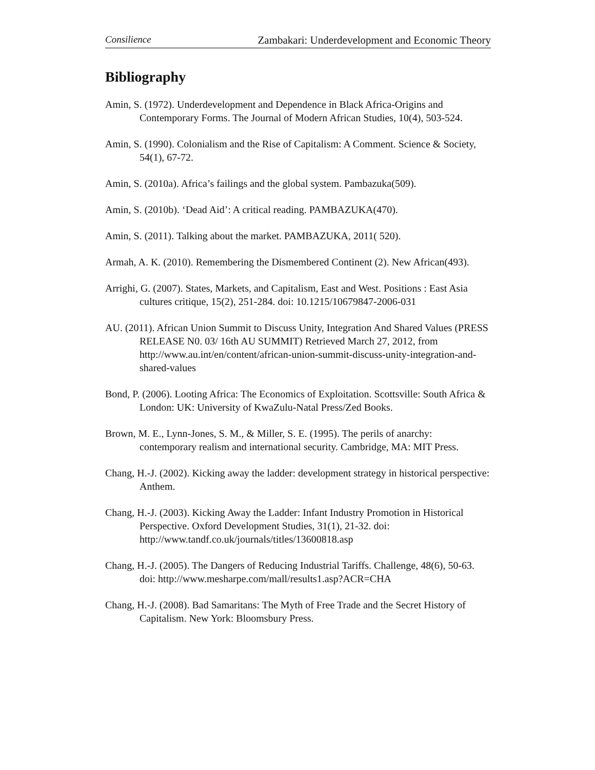Consilience Zambakari: Underdevelopment and Economic Theory
Bibliography
Amin, S. (1972). Underdevelopment and Dependence in Black Africa-Origins and Contemporary Forms. The Journal of Modern African Studies, 10(4), 503-524.
Amin, S. (1990). Colonialism and the Rise of Capitalism: A Comment. Science & Society, 54(1), 67-72.
Amin, S. (2010a). Africa’s failings and the global system. Pambazuka(509).
Amin, S. (2010b). ‘Dead Aid’: A critical reading. PAMBAZUKA(470).
Amin, S. (2011). Talking about the market. PAMBAZUKA, 2011( 520).
Armah, A. K. (2010). Remembering the Dismembered Continent (2). New African(493).
Arrighi, G. (2007). States, Markets, and Capitalism, East and West. Positions : East Asia cultures critique, 15(2), 251-284. doi: 10.1215/10679847-2006-031
AU. (2011). African Union Summit to Discuss Unity, Integration And Shared Values (PRESS RELEASE N0. 03/ 16th AU SUMMIT) Retrieved March 27, 2012, from http://www.au.int/en/content/african-union-summit-discuss-unity-integration-and-shared-values
Bond, P. (2006). Looting Africa: The Economics of Exploitation. Scottsville: South Africa & London: UK: University of KwaZulu-Natal Press/Zed Books.
Brown, M. E., Lynn-Jones, S. M., & Miller, S. E. (1995). The perils of anarchy: contemporary realism and international security. Cambridge, MA: MIT Press.
Chang, H.-J. (2002). Kicking away the ladder: development strategy in historical perspective: Anthem.
Chang, H.-J. (2003). Kicking Away the Ladder: Infant Industry Promotion in Historical Perspective. Oxford Development Studies, 31(1), 21-32. doi: http://www.tandf.co.uk/journals/titles/13600818.asp
Chang, H.-J. (2005). The Dangers of Reducing Industrial Tariffs. Challenge, 48(6), 50-63. doi: http://www.mesharpe.com/mall/results1.asp?ACR=CHA
Chang, H.-J. (2008). Bad Samaritans: The Myth of Free Trade and the Secret History of Capitalism. New York: Bloomsbury Press.